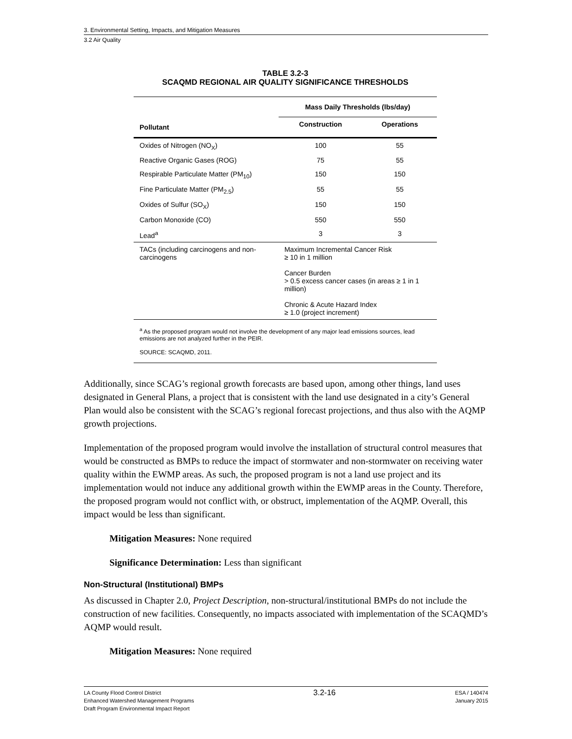3. Environmental Setting, Impacts, and Mitigation Measures
3.2 Air Quality
TABLE 3.2-3
SCAQMD REGIONAL AIR QUALITY SIGNIFICANCE THRESHOLDS
| | Mass Daily Thresholds (lbs/day) | |
| --- | --- | --- |
| Pollutant | Construction | Operations |
| Oxides of Nitrogen (NO<sub>X</sub>) | 100 | 55 |
| Reactive Organic Gases (ROG) | 75 | 55 |
| Respirable Particulate Matter (PM<sub>10</sub>) | 150 | 150 |
| Fine Particulate Matter (PM<sub>2.5</sub>) | 55 | 55 |
| Oxides of Sulfur (SO<sub>X</sub>) | 150 | 150 |
| Carbon Monoxide (CO) | 550 | 550 |
| Lead<sup>a</sup> | 3 | 3 |
| TACs (including carcinogens and non-carcinogens | Maximum Incremental Cancer Risk ≥ 10 in 1 million Cancer Burden > 0.5 excess cancer cases (in areas ≥ 1 in 1 million) Chronic & Acute Hazard Index ≥ 1.0 (project increment) | |
<sup>a</sup> As the proposed program would not involve the development of any major lead emissions sources, lead emissions are not analyzed further in the PEIR.
SOURCE: SCAQMD, 2011.
Additionally, since SCAG’s regional growth forecasts are based upon, among other things, land uses designated in General Plans, a project that is consistent with the land use designated in a city’s General Plan would also be consistent with the SCAG’s regional forecast projections, and thus also with the AQMP growth projections.
Implementation of the proposed program would involve the installation of structural control measures that would be constructed as BMPs to reduce the impact of stormwater and non-stormwater on receiving water quality within the EWMP areas. As such, the proposed program is not a land use project and its implementation would not induce any additional growth within the EWMP areas in the County. Therefore, the proposed program would not conflict with, or obstruct, implementation of the AQMP. Overall, this impact would be less than significant.
Mitigation Measures: None required
Significance Determination: Less than significant
Non-Structural (Institutional) BMPs
As discussed in Chapter 2.0, Project Description, non-structural/institutional BMPs do not include the construction of new facilities. Consequently, no impacts associated with implementation of the SCAQMD’s AQMP would result.
Mitigation Measures: None required
LA County Flood Control District
Enhanced Watershed Management Programs
Draft Program Environmental Impact Report
3.2-16
ESA / 140474
January 2015